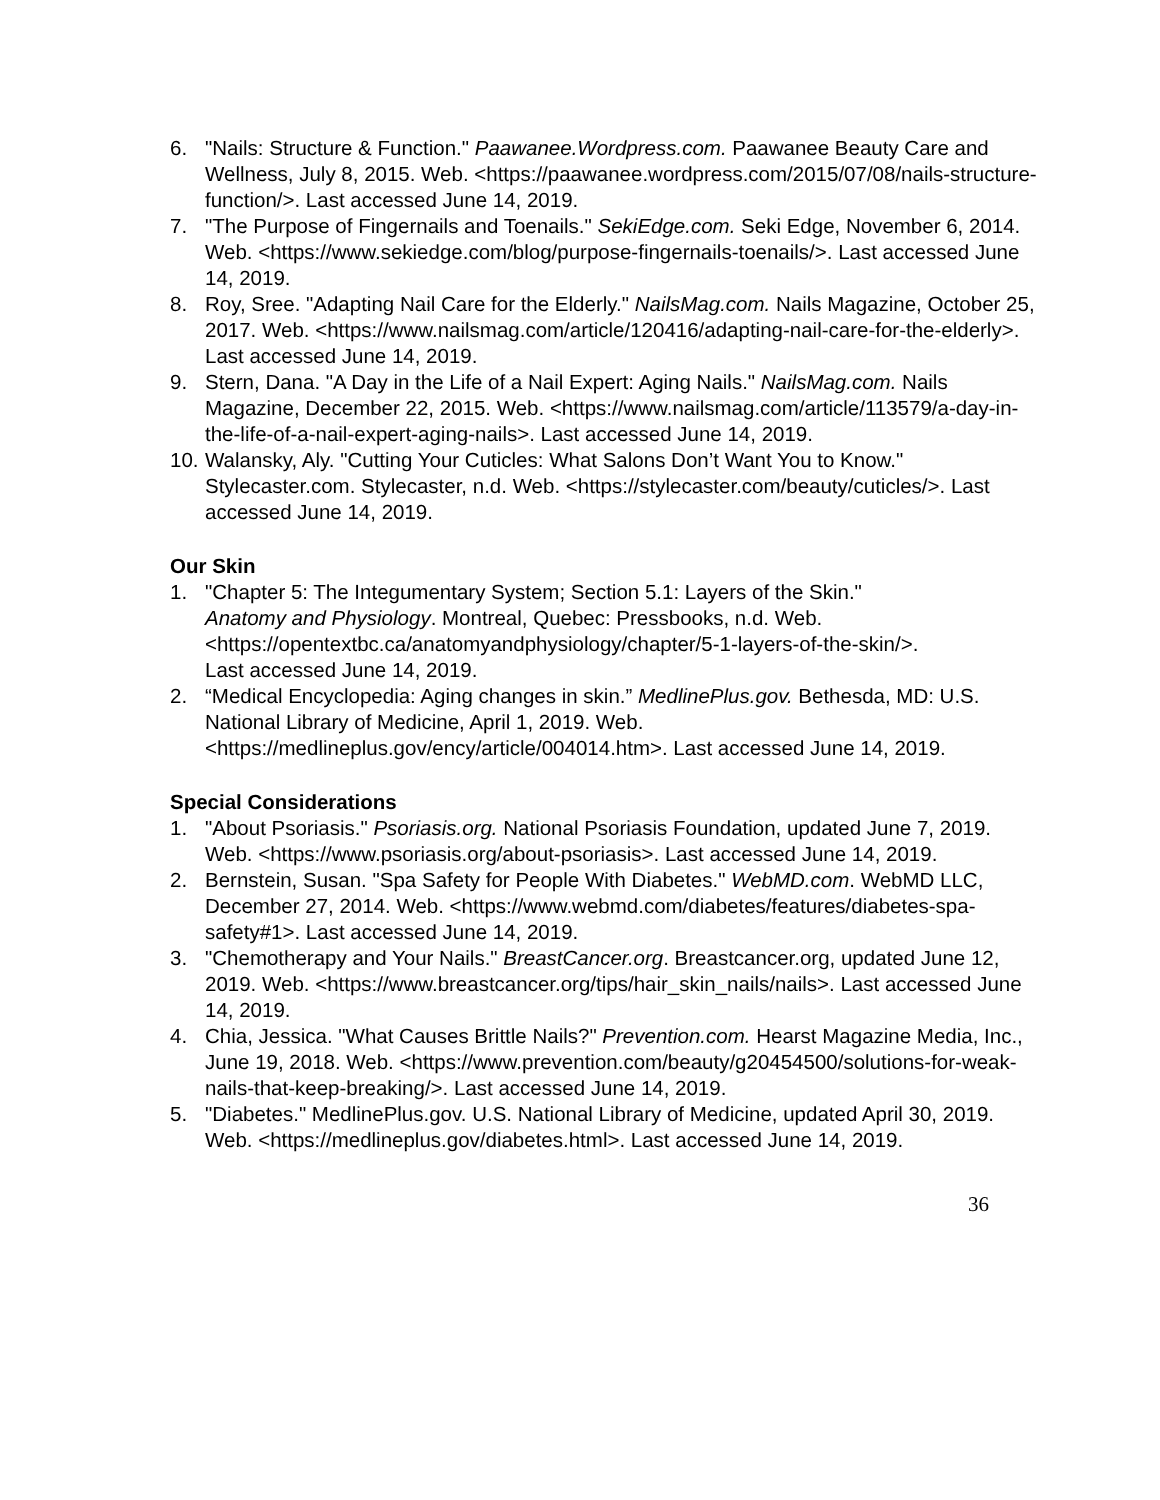6. "Nails: Structure & Function." Paawanee.Wordpress.com. Paawanee Beauty Care and Wellness, July 8, 2015. Web. <https://paawanee.wordpress.com/2015/07/08/nails-structure-function/>. Last accessed June 14, 2019.
7. "The Purpose of Fingernails and Toenails." SekiEdge.com. Seki Edge, November 6, 2014. Web. <https://www.sekiedge.com/blog/purpose-fingernails-toenails/>. Last accessed June 14, 2019.
8. Roy, Sree. "Adapting Nail Care for the Elderly." NailsMag.com. Nails Magazine, October 25, 2017. Web. <https://www.nailsmag.com/article/120416/adapting-nail-care-for-the-elderly>. Last accessed June 14, 2019.
9. Stern, Dana. "A Day in the Life of a Nail Expert: Aging Nails." NailsMag.com. Nails Magazine, December 22, 2015. Web. <https://www.nailsmag.com/article/113579/a-day-in-the-life-of-a-nail-expert-aging-nails>. Last accessed June 14, 2019.
10. Walansky, Aly. "Cutting Your Cuticles: What Salons Don’t Want You to Know." Stylecaster.com. Stylecaster, n.d. Web. <https://stylecaster.com/beauty/cuticles/>. Last accessed June 14, 2019.
Our Skin
1. "Chapter 5: The Integumentary System; Section 5.1: Layers of the Skin." Anatomy and Physiology. Montreal, Quebec: Pressbooks, n.d. Web. <https://opentextbc.ca/anatomyandphysiology/chapter/5-1-layers-of-the-skin/>. Last accessed June 14, 2019.
2. “Medical Encyclopedia: Aging changes in skin.” MedlinePlus.gov. Bethesda, MD: U.S. National Library of Medicine, April 1, 2019. Web. <https://medlineplus.gov/ency/article/004014.htm>. Last accessed June 14, 2019.
Special Considerations
1. "About Psoriasis." Psoriasis.org. National Psoriasis Foundation, updated June 7, 2019. Web. <https://www.psoriasis.org/about-psoriasis>. Last accessed June 14, 2019.
2. Bernstein, Susan. "Spa Safety for People With Diabetes." WebMD.com. WebMD LLC, December 27, 2014. Web. <https://www.webmd.com/diabetes/features/diabetes-spa-safety#1>. Last accessed June 14, 2019.
3. "Chemotherapy and Your Nails." BreastCancer.org. Breastcancer.org, updated June 12, 2019. Web. <https://www.breastcancer.org/tips/hair_skin_nails/nails>. Last accessed June 14, 2019.
4. Chia, Jessica. "What Causes Brittle Nails?" Prevention.com. Hearst Magazine Media, Inc., June 19, 2018. Web. <https://www.prevention.com/beauty/g20454500/solutions-for-weak-nails-that-keep-breaking/>. Last accessed June 14, 2019.
5. "Diabetes." MedlinePlus.gov. U.S. National Library of Medicine, updated April 30, 2019. Web. <https://medlineplus.gov/diabetes.html>. Last accessed June 14, 2019.
36